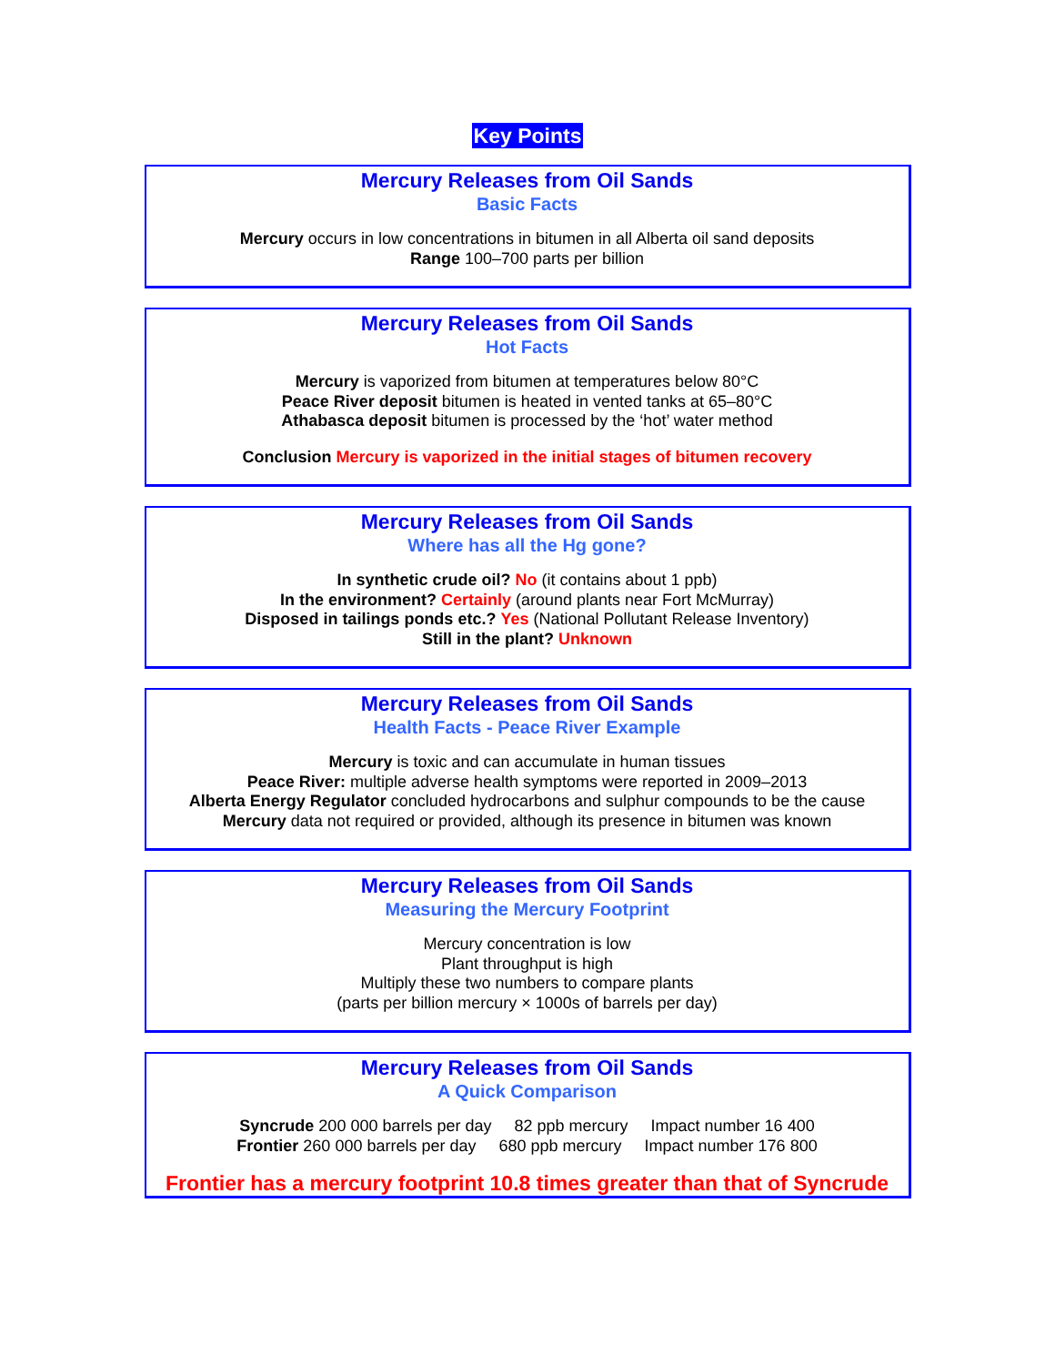Key Points
Mercury Releases from Oil Sands
Basic Facts
Mercury occurs in low concentrations in bitumen in all Alberta oil sand deposits
Range 100–700 parts per billion
Mercury Releases from Oil Sands
Hot Facts
Mercury is vaporized from bitumen at temperatures below 80°C
Peace River deposit bitumen is heated in vented tanks at 65–80°C
Athabasca deposit bitumen is processed by the ‘hot’ water method
Conclusion Mercury is vaporized in the initial stages of bitumen recovery
Mercury Releases from Oil Sands
Where has all the Hg gone?
In synthetic crude oil? No (it contains about 1 ppb)
In the environment? Certainly (around plants near Fort McMurray)
Disposed in tailings ponds etc.? Yes (National Pollutant Release Inventory)
Still in the plant? Unknown
Mercury Releases from Oil Sands
Health Facts - Peace River Example
Mercury is toxic and can accumulate in human tissues
Peace River: multiple adverse health symptoms were reported in 2009–2013
Alberta Energy Regulator concluded hydrocarbons and sulphur compounds to be the cause
Mercury data not required or provided, although its presence in bitumen was known
Mercury Releases from Oil Sands
Measuring the Mercury Footprint
Mercury concentration is low
Plant throughput is high
Multiply these two numbers to compare plants
(parts per billion mercury × 1000s of barrels per day)
Mercury Releases from Oil Sands
A Quick Comparison
Syncrude 200 000 barrels per day 82 ppb mercury Impact number 16 400
Frontier 260 000 barrels per day 680 ppb mercury Impact number 176 800
Frontier has a mercury footprint 10.8 times greater than that of Syncrude